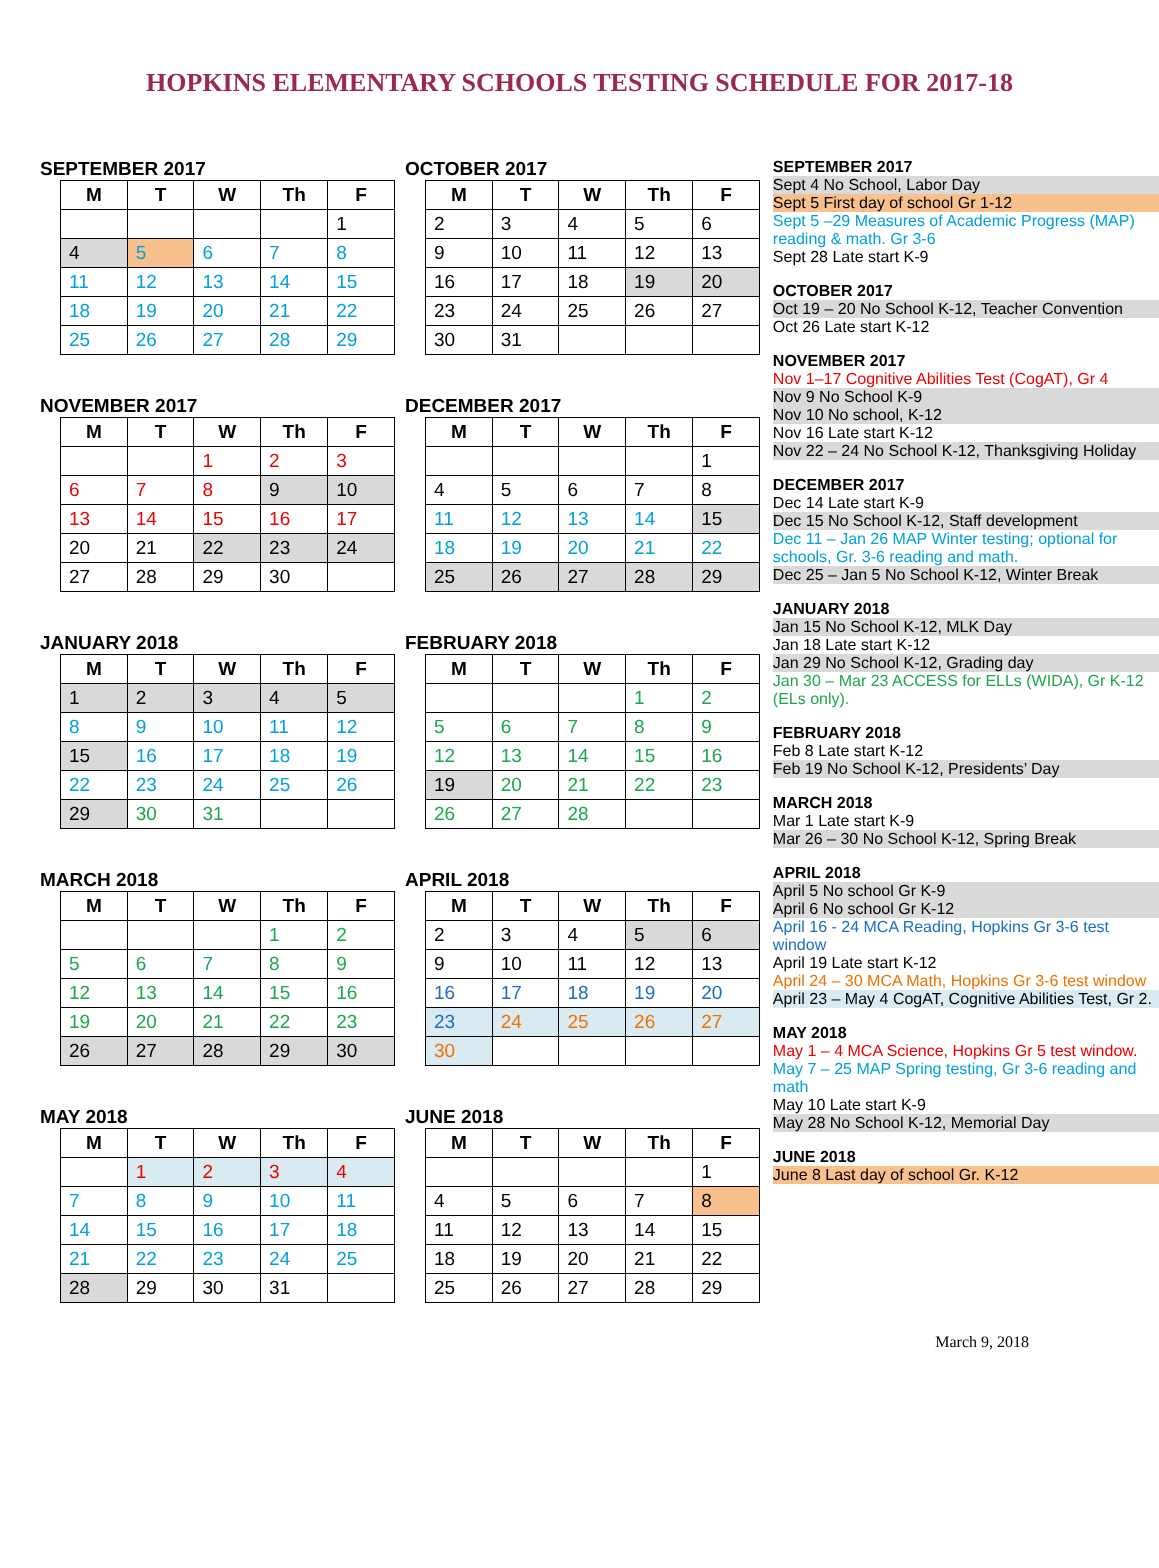HOPKINS ELEMENTARY SCHOOLS TESTING SCHEDULE FOR 2017-18
SEPTEMBER 2017
| M | T | W | Th | F |
| --- | --- | --- | --- | --- |
| | | | | 1 |
| 4 | 5 | 6 | 7 | 8 |
| 11 | 12 | 13 | 14 | 15 |
| 18 | 19 | 20 | 21 | 22 |
| 25 | 26 | 27 | 28 | 29 |
OCTOBER 2017
| M | T | W | Th | F |
| --- | --- | --- | --- | --- |
| 2 | 3 | 4 | 5 | 6 |
| 9 | 10 | 11 | 12 | 13 |
| 16 | 17 | 18 | 19 | 20 |
| 23 | 24 | 25 | 26 | 27 |
| 30 | 31 | | | |
NOVEMBER 2017
| M | T | W | Th | F |
| --- | --- | --- | --- | --- |
| | | 1 | 2 | 3 |
| 6 | 7 | 8 | 9 | 10 |
| 13 | 14 | 15 | 16 | 17 |
| 20 | 21 | 22 | 23 | 24 |
| 27 | 28 | 29 | 30 | |
DECEMBER 2017
| M | T | W | Th | F |
| --- | --- | --- | --- | --- |
| | | | | 1 |
| 4 | 5 | 6 | 7 | 8 |
| 11 | 12 | 13 | 14 | 15 |
| 18 | 19 | 20 | 21 | 22 |
| 25 | 26 | 27 | 28 | 29 |
JANUARY 2018
| M | T | W | Th | F |
| --- | --- | --- | --- | --- |
| 1 | 2 | 3 | 4 | 5 |
| 8 | 9 | 10 | 11 | 12 |
| 15 | 16 | 17 | 18 | 19 |
| 22 | 23 | 24 | 25 | 26 |
| 29 | 30 | 31 | | |
FEBRUARY 2018
| M | T | W | Th | F |
| --- | --- | --- | --- | --- |
| | | | 1 | 2 |
| 5 | 6 | 7 | 8 | 9 |
| 12 | 13 | 14 | 15 | 16 |
| 19 | 20 | 21 | 22 | 23 |
| 26 | 27 | 28 | | |
MARCH 2018
| M | T | W | Th | F |
| --- | --- | --- | --- | --- |
| | | | 1 | 2 |
| 5 | 6 | 7 | 8 | 9 |
| 12 | 13 | 14 | 15 | 16 |
| 19 | 20 | 21 | 22 | 23 |
| 26 | 27 | 28 | 29 | 30 |
APRIL 2018
| M | T | W | Th | F |
| --- | --- | --- | --- | --- |
| 2 | 3 | 4 | 5 | 6 |
| 9 | 10 | 11 | 12 | 13 |
| 16 | 17 | 18 | 19 | 20 |
| 23 | 24 | 25 | 26 | 27 |
| 30 | | | | |
MAY 2018
| M | T | W | Th | F |
| --- | --- | --- | --- | --- |
| | 1 | 2 | 3 | 4 |
| 7 | 8 | 9 | 10 | 11 |
| 14 | 15 | 16 | 17 | 18 |
| 21 | 22 | 23 | 24 | 25 |
| 28 | 29 | 30 | 31 | |
JUNE 2018
| M | T | W | Th | F |
| --- | --- | --- | --- | --- |
| | | | | 1 |
| 4 | 5 | 6 | 7 | 8 |
| 11 | 12 | 13 | 14 | 15 |
| 18 | 19 | 20 | 21 | 22 |
| 25 | 26 | 27 | 28 | 29 |
SEPTEMBER 2017
Sept 4 No School, Labor Day
Sept 5 First day of school Gr 1-12
Sept 5 –29 Measures of Academic Progress (MAP) reading & math. Gr 3-6
Sept 28 Late start K-9
OCTOBER 2017
Oct 19 – 20 No School K-12, Teacher Convention
Oct 26 Late start K-12
NOVEMBER 2017
Nov 1–17 Cognitive Abilities Test (CogAT), Gr 4
Nov 9 No School K-9
Nov 10 No school, K-12
Nov 16 Late start K-12
Nov 22 – 24 No School K-12, Thanksgiving Holiday
DECEMBER 2017
Dec 14 Late start K-9
Dec 15 No School K-12, Staff development
Dec 11 – Jan 26 MAP Winter testing; optional for schools, Gr. 3-6 reading and math.
Dec 25 – Jan 5 No School K-12, Winter Break
JANUARY 2018
Jan 15 No School K-12, MLK Day
Jan 18 Late start K-12
Jan 29 No School K-12, Grading day
Jan 30 – Mar 23 ACCESS for ELLs (WIDA), Gr K-12 (ELs only).
FEBRUARY 2018
Feb 8 Late start K-12
Feb 19 No School K-12, Presidents’ Day
MARCH 2018
Mar 1 Late start K-9
Mar 26 – 30 No School K-12, Spring Break
APRIL 2018
April 5 No school Gr K-9
April 6 No school Gr K-12
April 16 - 24 MCA Reading, Hopkins Gr 3-6 test window
April 19 Late start K-12
April 24 – 30 MCA Math, Hopkins Gr 3-6 test window
April 23 – May 4 CogAT, Cognitive Abilities Test, Gr 2.
MAY 2018
May 1 – 4 MCA Science, Hopkins Gr 5 test window.
May 7 – 25 MAP Spring testing, Gr 3-6 reading and math
May 10 Late start K-9
May 28 No School K-12, Memorial Day
JUNE 2018
June 8 Last day of school Gr. K-12
March 9, 2018